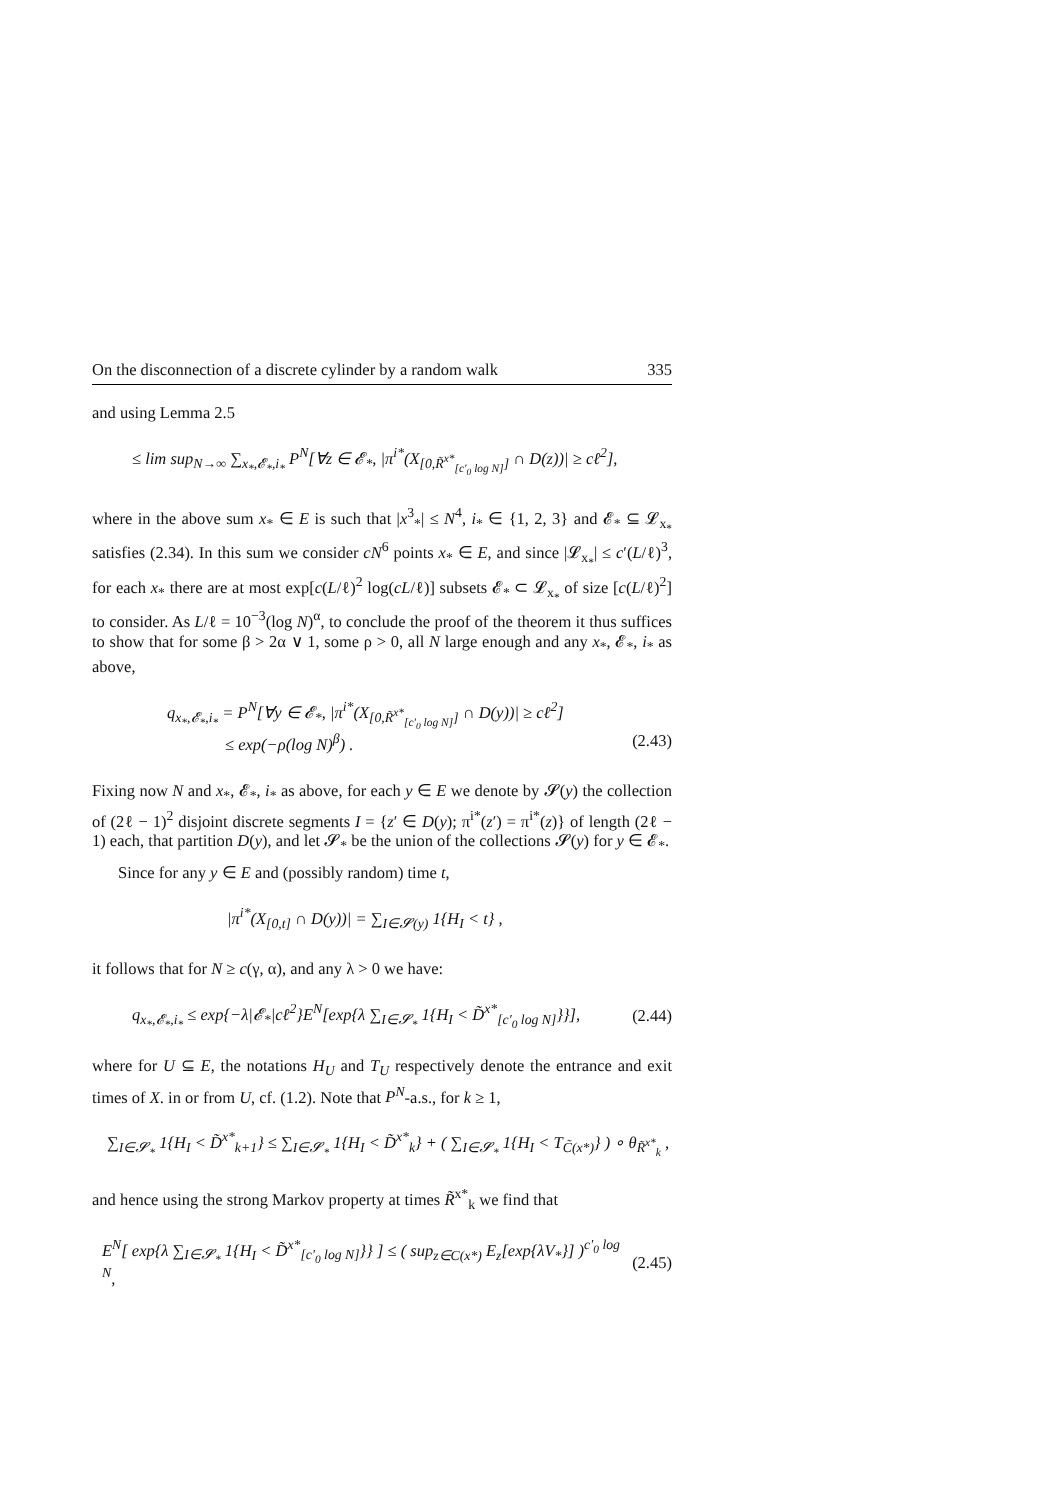On the disconnection of a discrete cylinder by a random walk 335
and using Lemma 2.5
≤ lim sup<sub>N→∞</sub> ∑<sub>x<sub>*</sub>,𝓔<sub>*</sub>,i<sub>*</sub></sub> P<sup>N</sup>[∀z ∈ 𝓔<sub>*</sub>, |π<sup>i*</sup>(X<sub>[0,R̃<sup>x*</sup><sub>[c′<sub>0</sub> log N]</sub>]</sub> ∩ D(z))| ≥ cℓ<sup>2</sup>],
where in the above sum x<sub>*</sub> ∈ E is such that |x<sup>3</sup><sub>*</sub>| ≤ N<sup>4</sup>, i<sub>*</sub> ∈ {1, 2, 3} and 𝓔<sub>*</sub> ⊆ 𝓛<sub>x<sub>*</sub></sub> satisfies (2.34). In this sum we consider cN<sup>6</sup> points x<sub>*</sub> ∈ E, and since |𝓛<sub>x<sub>*</sub></sub>| ≤ c′(L/ℓ)<sup>3</sup>, for each x<sub>*</sub> there are at most exp[c(L/ℓ)<sup>2</sup> log(cL/ℓ)] subsets 𝓔<sub>*</sub> ⊂ 𝓛<sub>x<sub>*</sub></sub> of size [c(L/ℓ)<sup>2</sup>] to consider. As L/ℓ = 10<sup>−3</sup>(log N)<sup>α</sup>, to conclude the proof of the theorem it thus suffices to show that for some β > 2α ∨ 1, some ρ > 0, all N large enough and any x<sub>*</sub>, 𝓔<sub>*</sub>, i<sub>*</sub> as above,
q<sub>x<sub>*</sub>,𝓔<sub>*</sub>,i<sub>*</sub></sub> = P<sup>N</sup>[∀y ∈ 𝓔<sub>*</sub>, |π<sup>i*</sup>(X<sub>[0,R̃<sup>x*</sup><sub>[c′<sub>0</sub> log N]</sub>]</sub> ∩ D(y))| ≥ cℓ<sup>2</sup>]
≤ exp(−ρ(log N)<sup>β</sup>) . (2.43)
Fixing now N and x<sub>*</sub>, 𝓔<sub>*</sub>, i<sub>*</sub> as above, for each y ∈ E we denote by 𝓢(y) the collection of (2ℓ − 1)<sup>2</sup> disjoint discrete segments I = {z′ ∈ D(y); π<sup>i*</sup>(z′) = π<sup>i*</sup>(z)} of length (2ℓ − 1) each, that partition D(y), and let 𝓢<sub>*</sub> be the union of the collections 𝓢(y) for y ∈ 𝓔<sub>*</sub>.
Since for any y ∈ E and (possibly random) time t,
|π<sup>i*</sup>(X<sub>[0,t]</sub> ∩ D(y))| = ∑<sub>I∈𝓢(y)</sub> 1{H<sub>I</sub> < t} ,
it follows that for N ≥ c(γ, α), and any λ > 0 we have:
q<sub>x<sub>*</sub>,𝓔<sub>*</sub>,i<sub>*</sub></sub> ≤ exp{−λ|𝓔<sub>*</sub>|cℓ<sup>2</sup>}E<sup>N</sup>[exp{λ ∑<sub>I∈𝓢<sub>*</sub></sub> 1{H<sub>I</sub> < D̃<sup>x*</sup><sub>[c′<sub>0</sub> log N]</sub>}}], (2.44)
where for U ⊆ E, the notations H<sub>U</sub> and T<sub>U</sub> respectively denote the entrance and exit times of X. in or from U, cf. (1.2). Note that P<sup>N</sup>-a.s., for k ≥ 1,
∑<sub>I∈𝓢<sub>*</sub></sub> 1{H<sub>I</sub> < D̃<sup>x*</sup><sub>k+1</sub>} ≤ ∑<sub>I∈𝓢<sub>*</sub></sub> 1{H<sub>I</sub> < D̃<sup>x*</sup><sub>k</sub>} + ( ∑<sub>I∈𝓢<sub>*</sub></sub> 1{H<sub>I</sub> < T<sub>C̃(x*)</sub>} ) ∘ θ<sub>R̃<sup>x*</sup><sub>k</sub></sub> ,
and hence using the strong Markov property at times R̃<sup>x*</sup><sub>k</sub> we find that
E<sup>N</sup>[ exp{λ ∑<sub>I∈𝓢<sub>*</sub></sub> 1{H<sub>I</sub> < D̃<sup>x*</sup><sub>[c′<sub>0</sub> log N]</sub>}} ] ≤ ( sup<sub>z∈C(x*)</sub> E<sub>z</sub>[exp{λV<sub>*</sub>}] )<sup>c′<sub>0</sub> log N</sup>, (2.45)